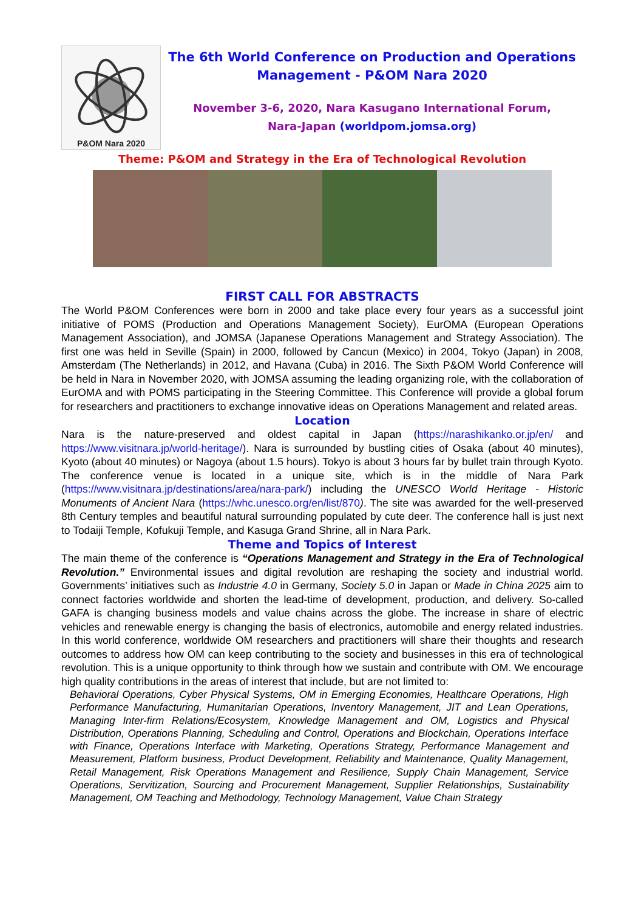P&OM Nara 2020
The 6th World Conference on Production and Operations Management - P&OM Nara 2020
November 3-6, 2020, Nara Kasugano International Forum,
Nara-Japan (worldpom.jomsa.org)
Theme: P&OM and Strategy in the Era of Technological Revolution
FIRST CALL FOR ABSTRACTS
The World P&OM Conferences were born in 2000 and take place every four years as a successful joint initiative of POMS (Production and Operations Management Society), EurOMA (European Operations Management Association), and JOMSA (Japanese Operations Management and Strategy Association). The first one was held in Seville (Spain) in 2000, followed by Cancun (Mexico) in 2004, Tokyo (Japan) in 2008, Amsterdam (The Netherlands) in 2012, and Havana (Cuba) in 2016. The Sixth P&OM World Conference will be held in Nara in November 2020, with JOMSA assuming the leading organizing role, with the collaboration of EurOMA and with POMS participating in the Steering Committee. This Conference will provide a global forum for researchers and practitioners to exchange innovative ideas on Operations Management and related areas.
Location
Nara is the nature-preserved and oldest capital in Japan (https://narashikanko.or.jp/en/ and https://www.visitnara.jp/world-heritage/). Nara is surrounded by bustling cities of Osaka (about 40 minutes), Kyoto (about 40 minutes) or Nagoya (about 1.5 hours). Tokyo is about 3 hours far by bullet train through Kyoto. The conference venue is located in a unique site, which is in the middle of Nara Park (https://www.visitnara.jp/destinations/area/nara-park/) including the UNESCO World Heritage - Historic Monuments of Ancient Nara (https://whc.unesco.org/en/list/870). The site was awarded for the well-preserved 8th Century temples and beautiful natural surrounding populated by cute deer. The conference hall is just next to Todaiji Temple, Kofukuji Temple, and Kasuga Grand Shrine, all in Nara Park.
Theme and Topics of Interest
The main theme of the conference is “Operations Management and Strategy in the Era of Technological Revolution.” Environmental issues and digital revolution are reshaping the society and industrial world. Governments’ initiatives such as Industrie 4.0 in Germany, Society 5.0 in Japan or Made in China 2025 aim to connect factories worldwide and shorten the lead-time of development, production, and delivery. So-called GAFA is changing business models and value chains across the globe. The increase in share of electric vehicles and renewable energy is changing the basis of electronics, automobile and energy related industries. In this world conference, worldwide OM researchers and practitioners will share their thoughts and research outcomes to address how OM can keep contributing to the society and businesses in this era of technological revolution. This is a unique opportunity to think through how we sustain and contribute with OM. We encourage high quality contributions in the areas of interest that include, but are not limited to:
Behavioral Operations, Cyber Physical Systems, OM in Emerging Economies, Healthcare Operations, High Performance Manufacturing, Humanitarian Operations, Inventory Management, JIT and Lean Operations, Managing Inter-firm Relations/Ecosystem, Knowledge Management and OM, Logistics and Physical Distribution, Operations Planning, Scheduling and Control, Operations and Blockchain, Operations Interface with Finance, Operations Interface with Marketing, Operations Strategy, Performance Management and Measurement, Platform business, Product Development, Reliability and Maintenance, Quality Management, Retail Management, Risk Operations Management and Resilience, Supply Chain Management, Service Operations, Servitization, Sourcing and Procurement Management, Supplier Relationships, Sustainability Management, OM Teaching and Methodology, Technology Management, Value Chain Strategy